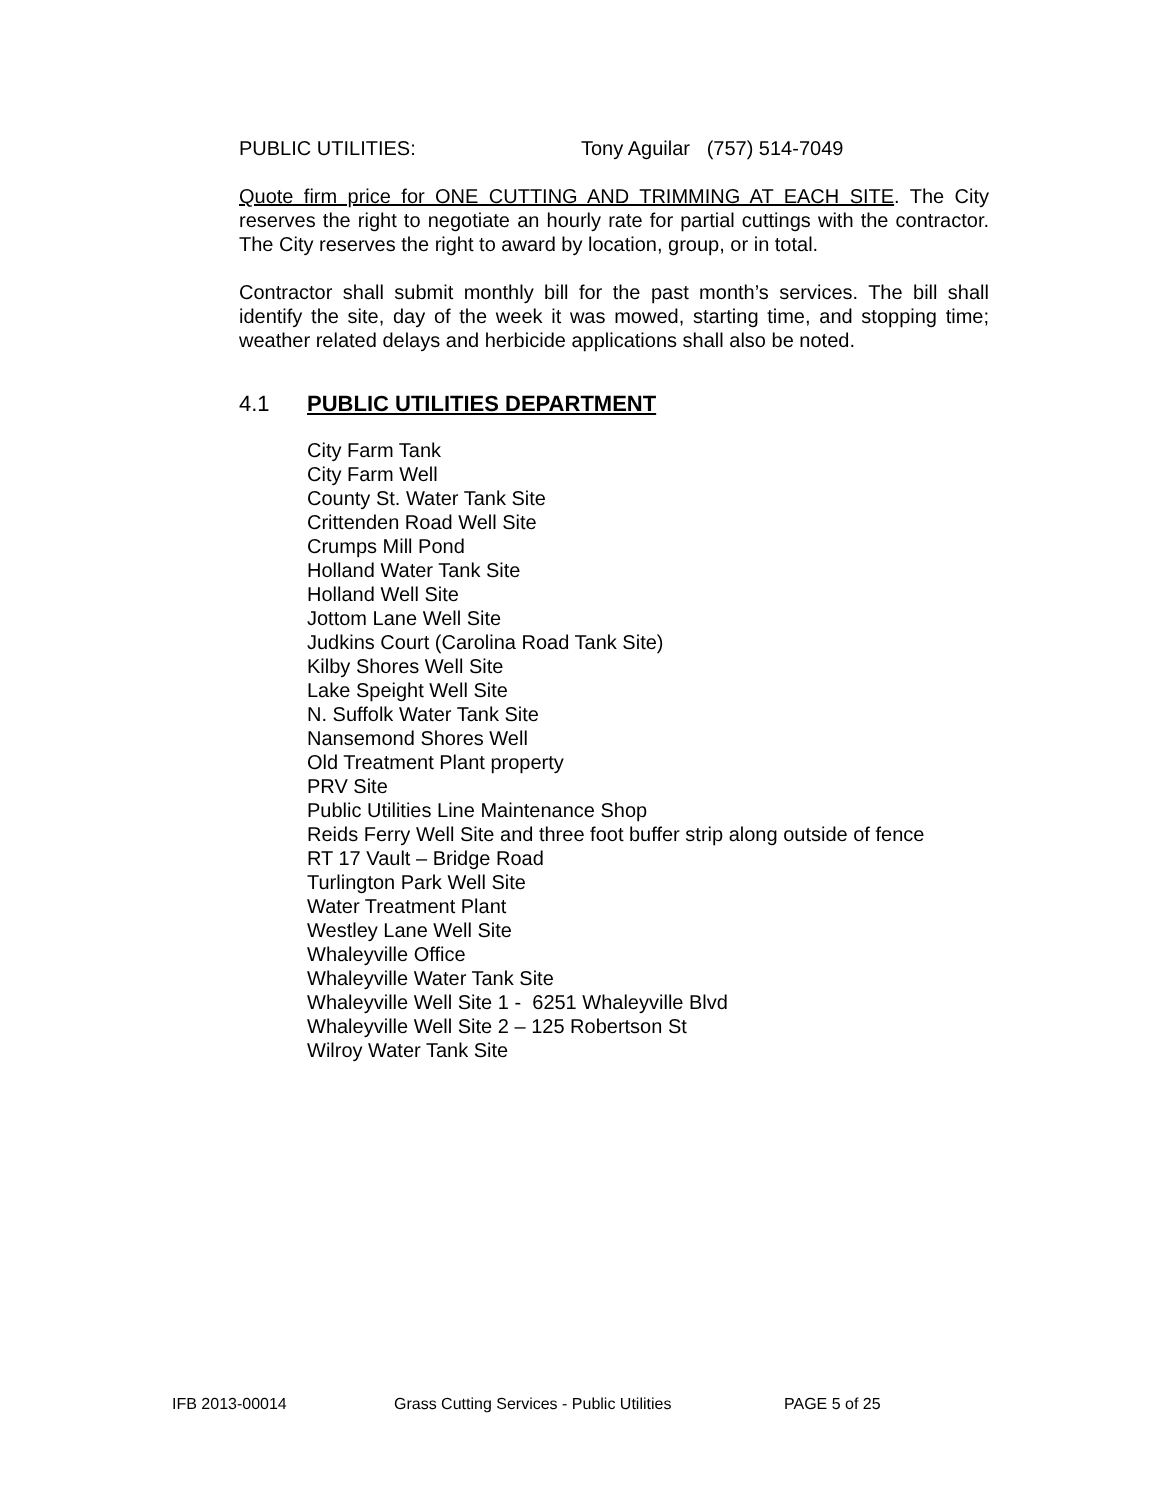PUBLIC UTILITIES: Tony Aguilar (757) 514-7049
Quote firm price for ONE CUTTING AND TRIMMING AT EACH SITE. The City reserves the right to negotiate an hourly rate for partial cuttings with the contractor. The City reserves the right to award by location, group, or in total.
Contractor shall submit monthly bill for the past month’s services. The bill shall identify the site, day of the week it was mowed, starting time, and stopping time; weather related delays and herbicide applications shall also be noted.
4.1 PUBLIC UTILITIES DEPARTMENT
City Farm Tank
City Farm Well
County St. Water Tank Site
Crittenden Road Well Site
Crumps Mill Pond
Holland Water Tank Site
Holland Well Site
Jottom Lane Well Site
Judkins Court (Carolina Road Tank Site)
Kilby Shores Well Site
Lake Speight Well Site
N. Suffolk Water Tank Site
Nansemond Shores Well
Old Treatment Plant property
PRV Site
Public Utilities Line Maintenance Shop
Reids Ferry Well Site and three foot buffer strip along outside of fence
RT 17 Vault – Bridge Road
Turlington Park Well Site
Water Treatment Plant
Westley Lane Well Site
Whaleyville Office
Whaleyville Water Tank Site
Whaleyville Well Site 1 - 6251 Whaleyville Blvd
Whaleyville Well Site 2 – 125 Robertson St
Wilroy Water Tank Site
IFB 2013-00014 Grass Cutting Services - Public Utilities
PAGE 5 of 25